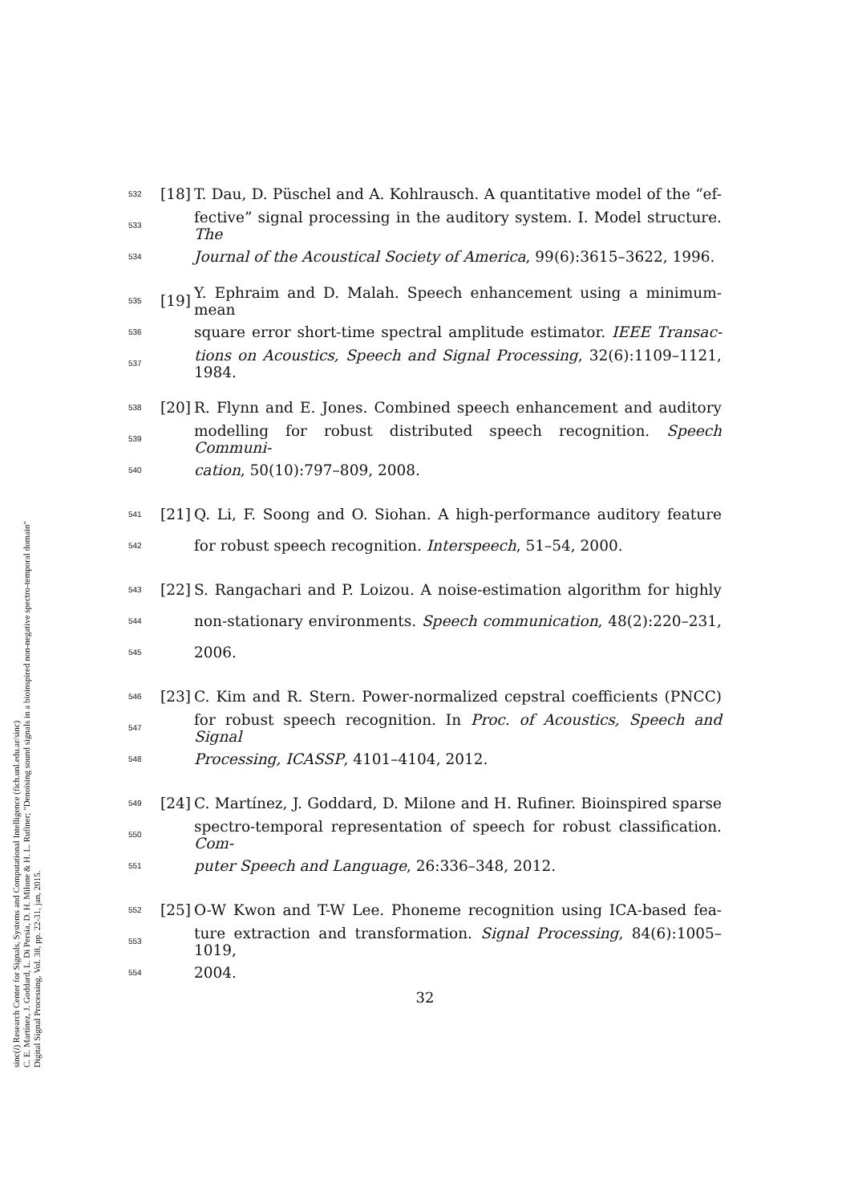sinc(i) Research Center for Signals, Systems and Computational Intelligence (fich.unl.edu.ar/sinc)
C. E. Martínez, J. Goddard, L. Di Persia, D. H. Milone & H. L. Rufiner; "Denoising sound signals in a bioinspired non-negative spectro-temporal domain"
Digital Signal Processing, Vol. 38, pp. 22-31, jan, 2015.
532 [18] T. Dau, D. Püschel and A. Kohlrausch. A quantitative model of the “ef-
533 fective” signal processing in the auditory system. I. Model structure. The
534 Journal of the Acoustical Society of America, 99(6):3615–3622, 1996.
535 [19] Y. Ephraim and D. Malah. Speech enhancement using a minimum-mean
536 square error short-time spectral amplitude estimator. IEEE Transac-
537 tions on Acoustics, Speech and Signal Processing, 32(6):1109–1121, 1984.
538 [20] R. Flynn and E. Jones. Combined speech enhancement and auditory
539 modelling for robust distributed speech recognition. Speech Communi-
540 cation, 50(10):797–809, 2008.
541 [21] Q. Li, F. Soong and O. Siohan. A high-performance auditory feature
542 for robust speech recognition. Interspeech, 51–54, 2000.
543 [22] S. Rangachari and P. Loizou. A noise-estimation algorithm for highly
544 non-stationary environments. Speech communication, 48(2):220–231,
545 2006.
546 [23] C. Kim and R. Stern. Power-normalized cepstral coefficients (PNCC)
547 for robust speech recognition. In Proc. of Acoustics, Speech and Signal
548 Processing, ICASSP, 4101–4104, 2012.
549 [24] C. Martínez, J. Goddard, D. Milone and H. Rufiner. Bioinspired sparse
550 spectro-temporal representation of speech for robust classification. Com-
551 puter Speech and Language, 26:336–348, 2012.
552 [25] O-W Kwon and T-W Lee. Phoneme recognition using ICA-based fea-
553 ture extraction and transformation. Signal Processing, 84(6):1005–1019,
554 2004.
32